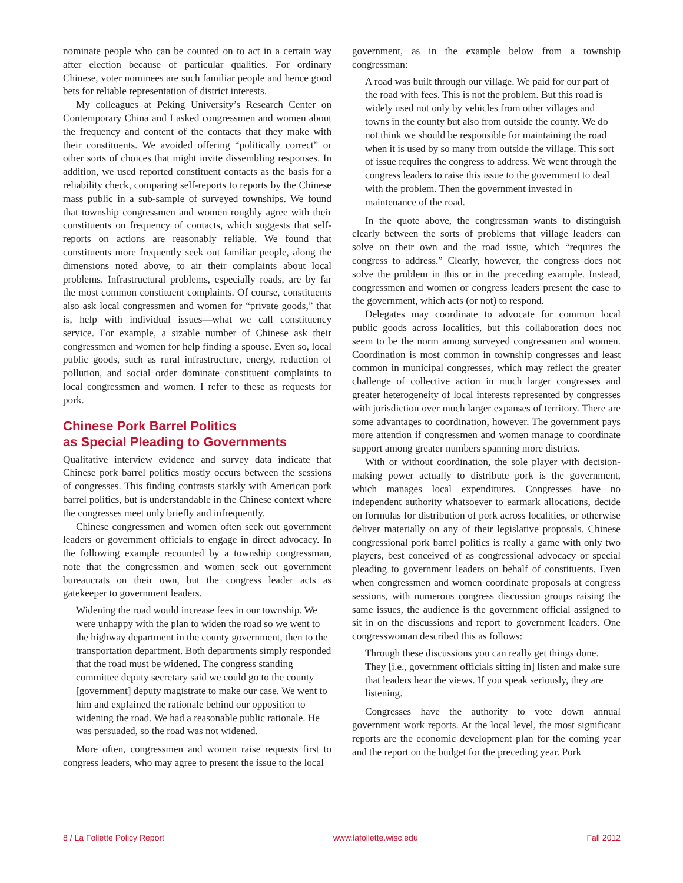nominate people who can be counted on to act in a certain way after election because of particular qualities. For ordinary Chinese, voter nominees are such familiar people and hence good bets for reliable representation of district interests.
My colleagues at Peking University’s Research Center on Contemporary China and I asked congressmen and women about the frequency and content of the contacts that they make with their constituents. We avoided offering “politically correct” or other sorts of choices that might invite dissembling responses. In addition, we used reported constituent contacts as the basis for a reliability check, comparing self-reports to reports by the Chinese mass public in a sub-sample of surveyed townships. We found that township congressmen and women roughly agree with their constituents on frequency of contacts, which suggests that self-reports on actions are reasonably reliable. We found that constituents more frequently seek out familiar people, along the dimensions noted above, to air their complaints about local problems. Infrastructural problems, especially roads, are by far the most common constituent complaints. Of course, constituents also ask local congressmen and women for “private goods,” that is, help with individual issues—what we call constituency service. For example, a sizable number of Chinese ask their congressmen and women for help finding a spouse. Even so, local public goods, such as rural infrastructure, energy, reduction of pollution, and social order dominate constituent complaints to local congressmen and women. I refer to these as requests for pork.
Chinese Pork Barrel Politics
as Special Pleading to Governments
Qualitative interview evidence and survey data indicate that Chinese pork barrel politics mostly occurs between the sessions of congresses. This finding contrasts starkly with American pork barrel politics, but is understandable in the Chinese context where the congresses meet only briefly and infrequently.
Chinese congressmen and women often seek out government leaders or government officials to engage in direct advocacy. In the following example recounted by a township congressman, note that the congressmen and women seek out government bureaucrats on their own, but the congress leader acts as gatekeeper to government leaders.
Widening the road would increase fees in our township. We were unhappy with the plan to widen the road so we went to the highway department in the county government, then to the transportation department. Both departments simply responded that the road must be widened. The congress standing committee deputy secretary said we could go to the county [government] deputy magistrate to make our case. We went to him and explained the rationale behind our opposition to widening the road. We had a reasonable public rationale. He was persuaded, so the road was not widened.
More often, congressmen and women raise requests first to congress leaders, who may agree to present the issue to the local
government, as in the example below from a township congressman:
A road was built through our village. We paid for our part of the road with fees. This is not the problem. But this road is widely used not only by vehicles from other villages and towns in the county but also from outside the county. We do not think we should be responsible for maintaining the road when it is used by so many from outside the village. This sort of issue requires the congress to address. We went through the congress leaders to raise this issue to the government to deal with the problem. Then the government invested in maintenance of the road.
In the quote above, the congressman wants to distinguish clearly between the sorts of problems that village leaders can solve on their own and the road issue, which “requires the congress to address.” Clearly, however, the congress does not solve the problem in this or in the preceding example. Instead, congressmen and women or congress leaders present the case to the government, which acts (or not) to respond.
Delegates may coordinate to advocate for common local public goods across localities, but this collaboration does not seem to be the norm among surveyed congressmen and women. Coordination is most common in township congresses and least common in municipal congresses, which may reflect the greater challenge of collective action in much larger congresses and greater heterogeneity of local interests represented by congresses with jurisdiction over much larger expanses of territory. There are some advantages to coordination, however. The government pays more attention if congressmen and women manage to coordinate support among greater numbers spanning more districts.
With or without coordination, the sole player with decision-making power actually to distribute pork is the government, which manages local expenditures. Congresses have no independent authority whatsoever to earmark allocations, decide on formulas for distribution of pork across localities, or otherwise deliver materially on any of their legislative proposals. Chinese congressional pork barrel politics is really a game with only two players, best conceived of as congressional advocacy or special pleading to government leaders on behalf of constituents. Even when congressmen and women coordinate proposals at congress sessions, with numerous congress discussion groups raising the same issues, the audience is the government official assigned to sit in on the discussions and report to government leaders. One congresswoman described this as follows:
Through these discussions you can really get things done. They [i.e., government officials sitting in] listen and make sure that leaders hear the views. If you speak seriously, they are listening.
Congresses have the authority to vote down annual government work reports. At the local level, the most significant reports are the economic development plan for the coming year and the report on the budget for the preceding year. Pork
8 / La Follette Policy Report www.lafollette.wisc.edu Fall 2012